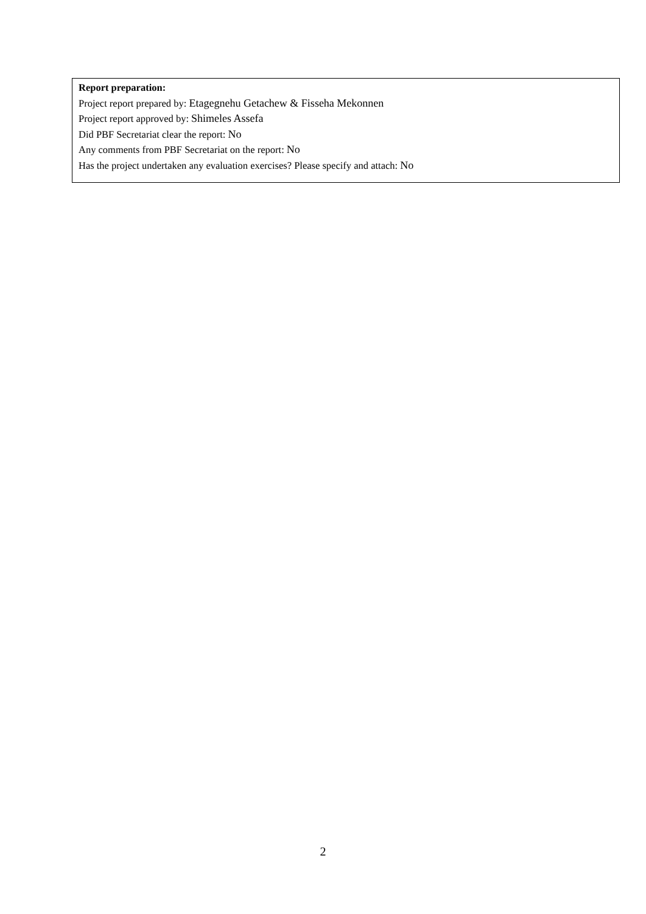Report preparation:
Project report prepared by: Etagegnehu Getachew & Fisseha Mekonnen
Project report approved by: Shimeles Assefa
Did PBF Secretariat clear the report: No
Any comments from PBF Secretariat on the report: No
Has the project undertaken any evaluation exercises? Please specify and attach: No
2